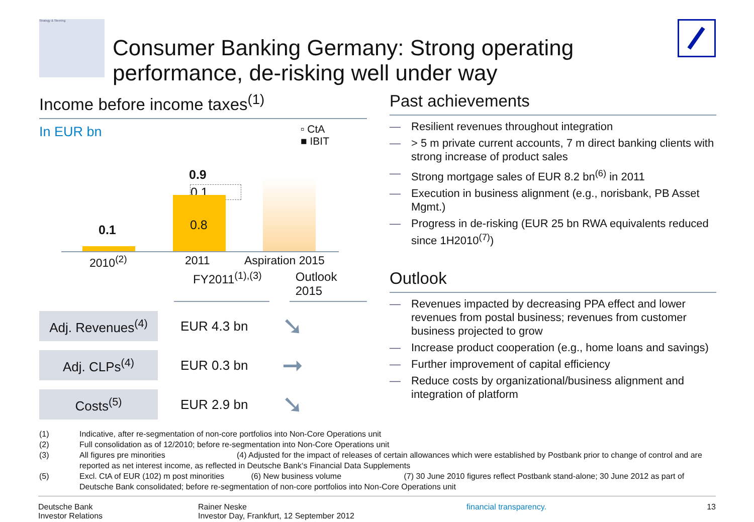Strategy & Steering
Consumer Banking Germany: Strong operating performance, de-risking well under way
Income before income taxes<sup>(1)</sup>
In EUR bn
▫ CtA
■ IBIT
0.1
0.9
0.1
0.8
2010<sup>(2)</sup> 2011 Aspiration 2015
FY2011<sup>(1),(3)</sup>
Outlook 2015
| Adj. Revenues<sup>(4)</sup> | EUR 4.3 bn | ➘ |
| Adj. CLPs<sup>(4)</sup> | EUR 0.3 bn | ➞ |
| Costs<sup>(5)</sup> | EUR 2.9 bn | ➘ |
Past achievements
— Resilient revenues throughout integration
— > 5 m private current accounts, 7 m direct banking clients with strong increase of product sales
— Strong mortgage sales of EUR 8.2 bn<sup>(6)</sup> in 2011
— Execution in business alignment (e.g., norisbank, PB Asset Mgmt.)
— Progress in de-risking (EUR 25 bn RWA equivalents reduced since 1H2010<sup>(7)</sup>)
Outlook
— Revenues impacted by decreasing PPA effect and lower revenues from postal business; revenues from customer business projected to grow
— Increase product cooperation (e.g., home loans and savings)
— Further improvement of capital efficiency
— Reduce costs by organizational/business alignment and integration of platform
(1) Indicative, after re-segmentation of non-core portfolios into Non-Core Operations unit
(2) Full consolidation as of 12/2010; before re-segmentation into Non-Core Operations unit
(3) All figures pre minorities (4) Adjusted for the impact of releases of certain allowances which were established by Postbank prior to change of control and are reported as net interest income, as reflected in Deutsche Bank‘s Financial Data Supplements
(5) Excl. CtA of EUR (102) m post minorities (6) New business volume (7) 30 June 2010 figures reflect Postbank stand-alone; 30 June 2012 as part of Deutsche Bank consolidated; before re-segmentation of non-core portfolios into Non-Core Operations unit
Deutsche Bank
Investor Relations
Rainer Neske
Investor Day, Frankfurt, 12 September 2012
financial transparency. 13